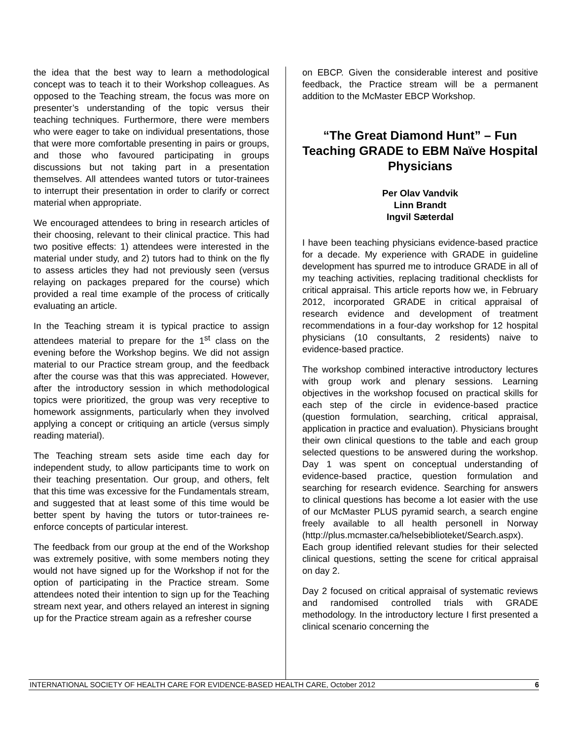the idea that the best way to learn a methodological concept was to teach it to their Workshop colleagues. As opposed to the Teaching stream, the focus was more on presenter’s understanding of the topic versus their teaching techniques. Furthermore, there were members who were eager to take on individual presentations, those that were more comfortable presenting in pairs or groups, and those who favoured participating in groups discussions but not taking part in a presentation themselves. All attendees wanted tutors or tutor-trainees to interrupt their presentation in order to clarify or correct material when appropriate.
We encouraged attendees to bring in research articles of their choosing, relevant to their clinical practice. This had two positive effects: 1) attendees were interested in the material under study, and 2) tutors had to think on the fly to assess articles they had not previously seen (versus relaying on packages prepared for the course) which provided a real time example of the process of critically evaluating an article.
In the Teaching stream it is typical practice to assign attendees material to prepare for the 1<sup>st</sup> class on the evening before the Workshop begins. We did not assign material to our Practice stream group, and the feedback after the course was that this was appreciated. However, after the introductory session in which methodological topics were prioritized, the group was very receptive to homework assignments, particularly when they involved applying a concept or critiquing an article (versus simply reading material).
The Teaching stream sets aside time each day for independent study, to allow participants time to work on their teaching presentation. Our group, and others, felt that this time was excessive for the Fundamentals stream, and suggested that at least some of this time would be better spent by having the tutors or tutor-trainees re-enforce concepts of particular interest.
The feedback from our group at the end of the Workshop was extremely positive, with some members noting they would not have signed up for the Workshop if not for the option of participating in the Practice stream. Some attendees noted their intention to sign up for the Teaching stream next year, and others relayed an interest in signing up for the Practice stream again as a refresher course
on EBCP. Given the considerable interest and positive feedback, the Practice stream will be a permanent addition to the McMaster EBCP Workshop.
“The Great Diamond Hunt” – Fun Teaching GRADE to EBM Naïve Hospital Physicians
Per Olav Vandvik
Linn Brandt
Ingvil Sæterdal
I have been teaching physicians evidence-based practice for a decade. My experience with GRADE in guideline development has spurred me to introduce GRADE in all of my teaching activities, replacing traditional checklists for critical appraisal. This article reports how we, in February 2012, incorporated GRADE in critical appraisal of research evidence and development of treatment recommendations in a four-day workshop for 12 hospital physicians (10 consultants, 2 residents) naive to evidence-based practice.
The workshop combined interactive introductory lectures with group work and plenary sessions. Learning objectives in the workshop focused on practical skills for each step of the circle in evidence-based practice (question formulation, searching, critical appraisal, application in practice and evaluation). Physicians brought their own clinical questions to the table and each group selected questions to be answered during the workshop. Day 1 was spent on conceptual understanding of evidence-based practice, question formulation and searching for research evidence. Searching for answers to clinical questions has become a lot easier with the use of our McMaster PLUS pyramid search, a search engine freely available to all health personell in Norway (http://plus.mcmaster.ca/helsebiblioteket/Search.aspx). Each group identified relevant studies for their selected clinical questions, setting the scene for critical appraisal on day 2.
Day 2 focused on critical appraisal of systematic reviews and randomised controlled trials with GRADE methodology. In the introductory lecture I first presented a clinical scenario concerning the
INTERNATIONAL SOCIETY OF HEALTH CARE FOR EVIDENCE-BASED HEALTH CARE, October 2012 6